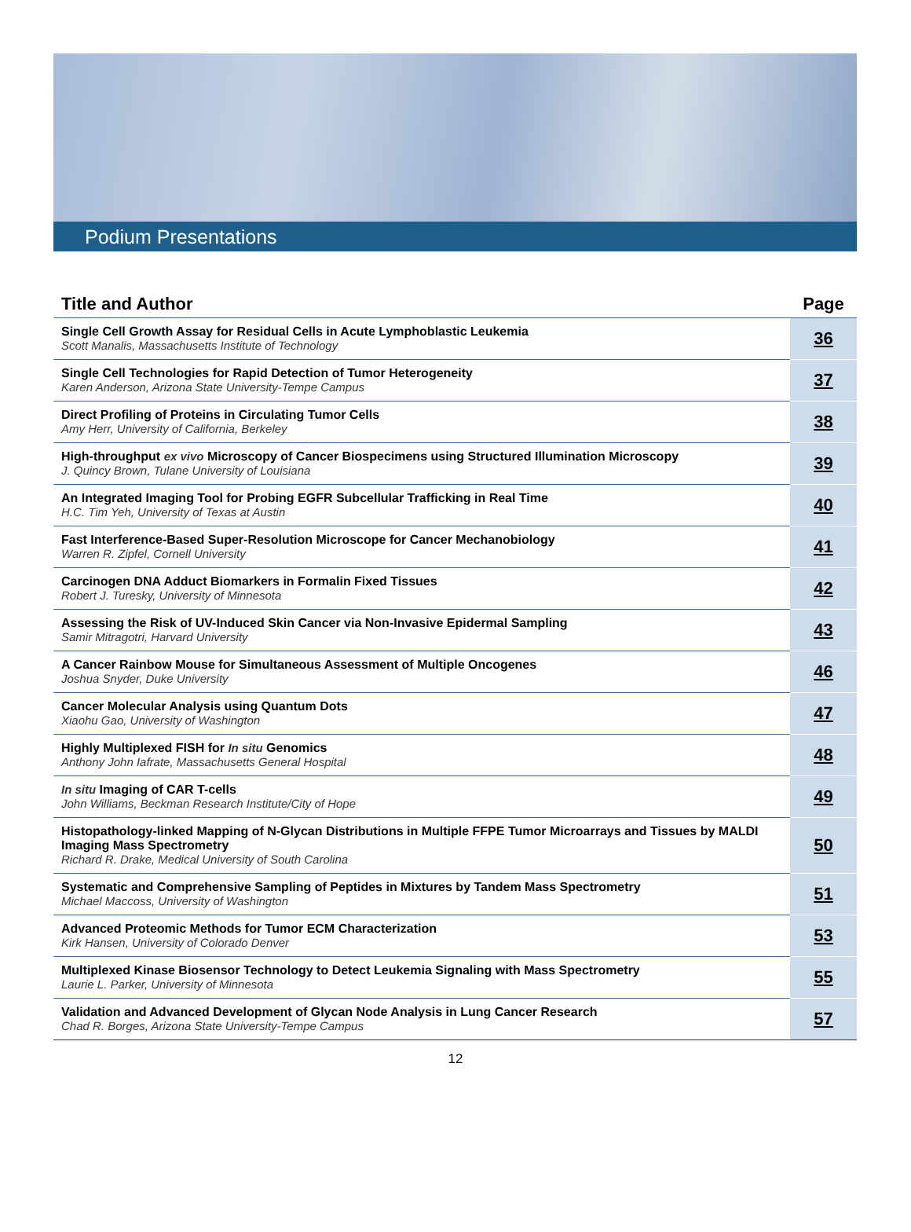Podium Presentations
| Title and Author | Page |
| --- | --- |
| Single Cell Growth Assay for Residual Cells in Acute Lymphoblastic Leukemia Scott Manalis, Massachusetts Institute of Technology | 36 |
| Single Cell Technologies for Rapid Detection of Tumor Heterogeneity Karen Anderson, Arizona State University-Tempe Campus | 37 |
| Direct Profiling of Proteins in Circulating Tumor Cells Amy Herr, University of California, Berkeley | 38 |
| High-throughput ex vivo Microscopy of Cancer Biospecimens using Structured Illumination Microscopy J. Quincy Brown, Tulane University of Louisiana | 39 |
| An Integrated Imaging Tool for Probing EGFR Subcellular Trafficking in Real Time H.C. Tim Yeh, University of Texas at Austin | 40 |
| Fast Interference-Based Super-Resolution Microscope for Cancer Mechanobiology Warren R. Zipfel, Cornell University | 41 |
| Carcinogen DNA Adduct Biomarkers in Formalin Fixed Tissues Robert J. Turesky, University of Minnesota | 42 |
| Assessing the Risk of UV-Induced Skin Cancer via Non-Invasive Epidermal Sampling Samir Mitragotri, Harvard University | 43 |
| A Cancer Rainbow Mouse for Simultaneous Assessment of Multiple Oncogenes Joshua Snyder, Duke University | 46 |
| Cancer Molecular Analysis using Quantum Dots Xiaohu Gao, University of Washington | 47 |
| Highly Multiplexed FISH for In situ Genomics Anthony John Iafrate, Massachusetts General Hospital | 48 |
| In situ Imaging of CAR T-cells John Williams, Beckman Research Institute/City of Hope | 49 |
| Histopathology-linked Mapping of N-Glycan Distributions in Multiple FFPE Tumor Microarrays and Tissues by MALDI Imaging Mass Spectrometry Richard R. Drake, Medical University of South Carolina | 50 |
| Systematic and Comprehensive Sampling of Peptides in Mixtures by Tandem Mass Spectrometry Michael Maccoss, University of Washington | 51 |
| Advanced Proteomic Methods for Tumor ECM Characterization Kirk Hansen, University of Colorado Denver | 53 |
| Multiplexed Kinase Biosensor Technology to Detect Leukemia Signaling with Mass Spectrometry Laurie L. Parker, University of Minnesota | 55 |
| Validation and Advanced Development of Glycan Node Analysis in Lung Cancer Research Chad R. Borges, Arizona State University-Tempe Campus | 57 |
12